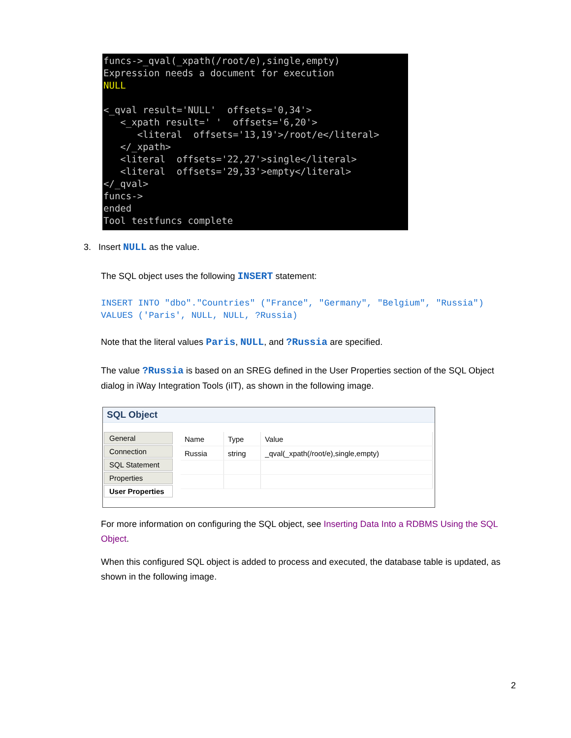funcs->_qval(_xpath(/root/e),single,empty)
Expression needs a document for execution
NULL

<_qval result='NULL'  offsets='0,34'>
   <_xpath result=' '  offsets='6,20'>
      <literal  offsets='13,19'>/root/e</literal>
   </_xpath>
   <literal  offsets='22,27'>single</literal>
   <literal  offsets='29,33'>empty</literal>
</_qval>
funcs->
ended
Tool testfuncs complete
3. Insert NULL as the value.
The SQL object uses the following INSERT statement:
INSERT INTO "dbo"."Countries" ("France", "Germany", "Belgium", "Russia") VALUES ('Paris', NULL, NULL, ?Russia)
Note that the literal values Paris, NULL, and ?Russia are specified.
The value ?Russia is based on an SREG defined in the User Properties section of the SQL Object dialog in iWay Integration Tools (iIT), as shown in the following image.
SQL Object
General
Connection
SQL Statement
Properties
User Properties
| Name | Type | Value |
| --- | --- | --- |
| Russia | string | _qval(_xpath(/root/e),single,empty) |
For more information on configuring the SQL object, see Inserting Data Into a RDBMS Using the SQL Object.
When this configured SQL object is added to process and executed, the database table is updated, as shown in the following image.
2